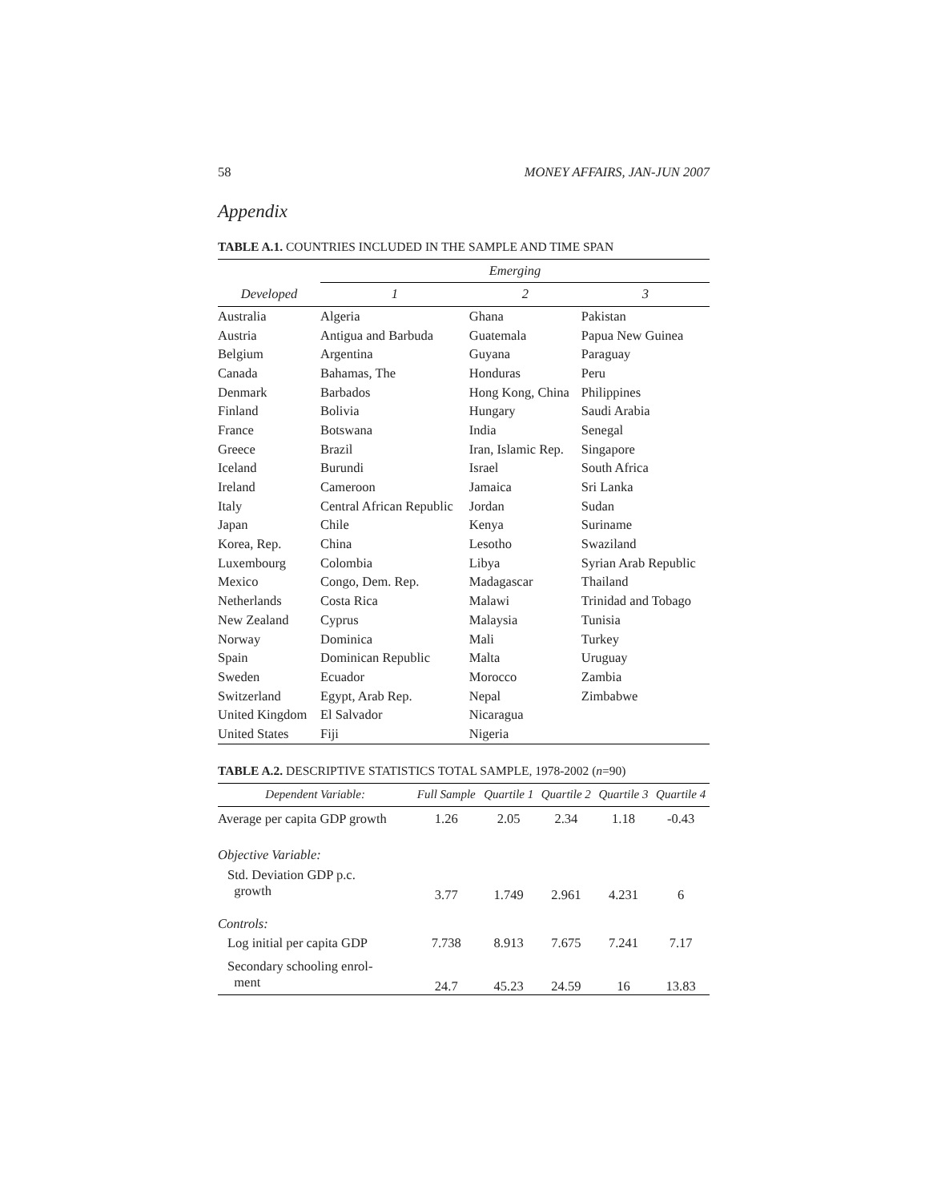58 MONEY AFFAIRS, JAN-JUN 2007
Appendix
TABLE A.1. COUNTRIES INCLUDED IN THE SAMPLE AND TIME SPAN
| | Emerging | | |
| --- | --- | --- | --- |
| Developed | 1 | 2 | 3 |
| Australia | Algeria | Ghana | Pakistan |
| Austria | Antigua and Barbuda | Guatemala | Papua New Guinea |
| Belgium | Argentina | Guyana | Paraguay |
| Canada | Bahamas, The | Honduras | Peru |
| Denmark | Barbados | Hong Kong, China | Philippines |
| Finland | Bolivia | Hungary | Saudi Arabia |
| France | Botswana | India | Senegal |
| Greece | Brazil | Iran, Islamic Rep. | Singapore |
| Iceland | Burundi | Israel | South Africa |
| Ireland | Cameroon | Jamaica | Sri Lanka |
| Italy | Central African Republic | Jordan | Sudan |
| Japan | Chile | Kenya | Suriname |
| Korea, Rep. | China | Lesotho | Swaziland |
| Luxembourg | Colombia | Libya | Syrian Arab Republic |
| Mexico | Congo, Dem. Rep. | Madagascar | Thailand |
| Netherlands | Costa Rica | Malawi | Trinidad and Tobago |
| New Zealand | Cyprus | Malaysia | Tunisia |
| Norway | Dominica | Mali | Turkey |
| Spain | Dominican Republic | Malta | Uruguay |
| Sweden | Ecuador | Morocco | Zambia |
| Switzerland | Egypt, Arab Rep. | Nepal | Zimbabwe |
| United Kingdom | El Salvador | Nicaragua | |
| United States | Fiji | Nigeria | |
TABLE A.2. DESCRIPTIVE STATISTICS TOTAL SAMPLE, 1978-2002 (n=90)
| Dependent Variable: | Full Sample | Quartile 1 | Quartile 2 | Quartile 3 | Quartile 4 |
| --- | --- | --- | --- | --- | --- |
| Average per capita GDP growth | 1.26 | 2.05 | 2.34 | 1.18 | -0.43 |
| Objective Variable: | | | | | |
| Std. Deviation GDP p.c. growth | 3.77 | 1.749 | 2.961 | 4.231 | 6 |
| Controls: | | | | | |
| Log initial per capita GDP | 7.738 | 8.913 | 7.675 | 7.241 | 7.17 |
| Secondary schooling enrol- ment | 24.7 | 45.23 | 24.59 | 16 | 13.83 |